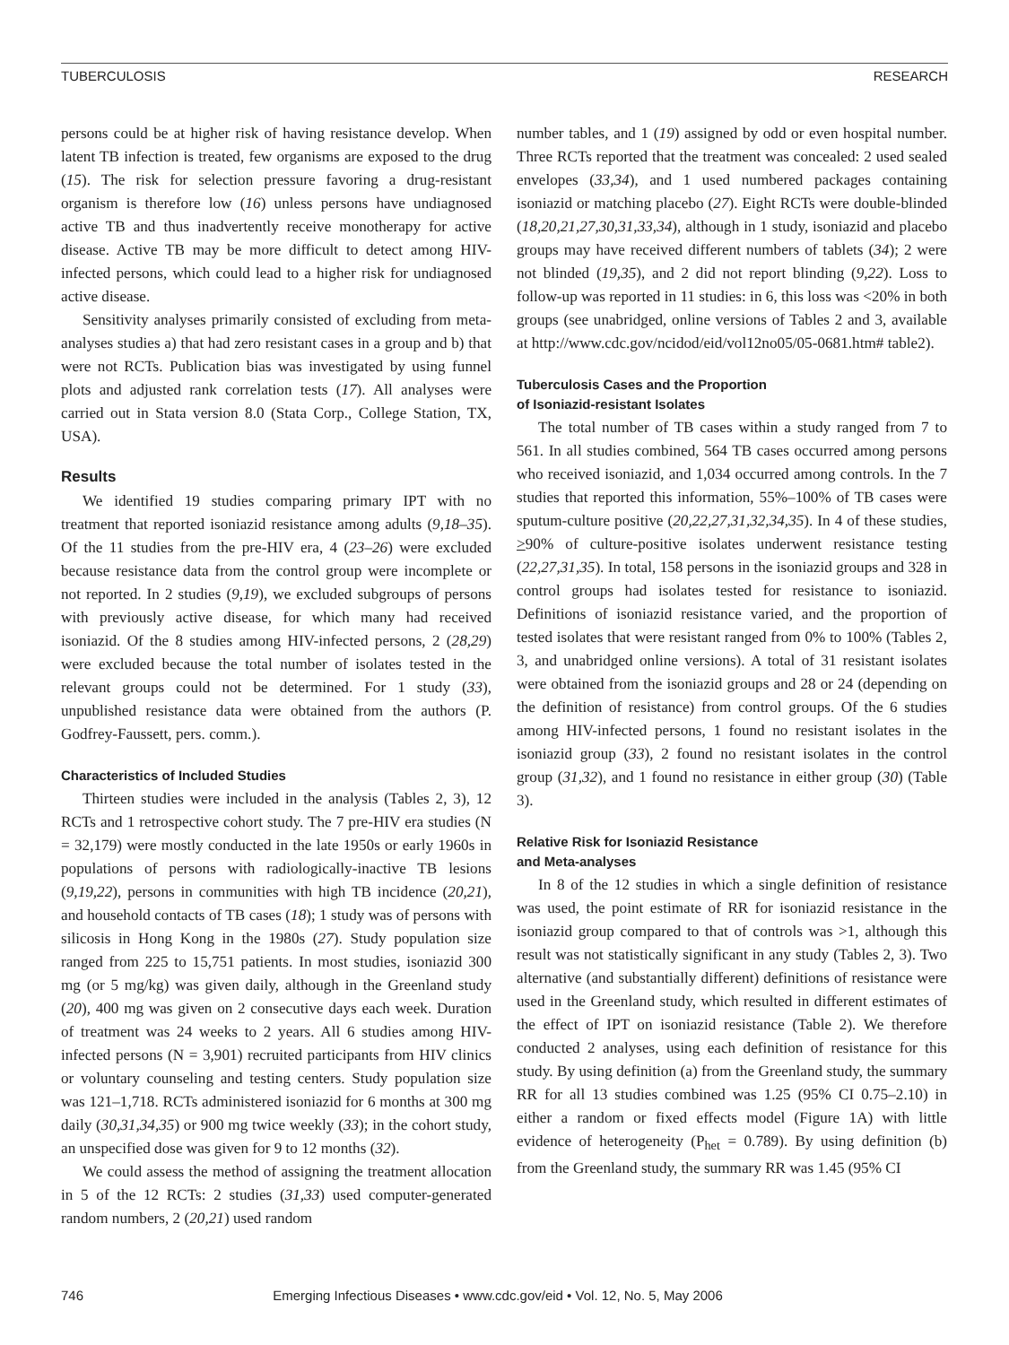TUBERCULOSIS RESEARCH
persons could be at higher risk of having resistance develop. When latent TB infection is treated, few organisms are exposed to the drug (15). The risk for selection pressure favoring a drug-resistant organism is therefore low (16) unless persons have undiagnosed active TB and thus inadvertently receive monotherapy for active disease. Active TB may be more difficult to detect among HIV-infected persons, which could lead to a higher risk for undiagnosed active disease.
Sensitivity analyses primarily consisted of excluding from meta-analyses studies a) that had zero resistant cases in a group and b) that were not RCTs. Publication bias was investigated by using funnel plots and adjusted rank correlation tests (17). All analyses were carried out in Stata version 8.0 (Stata Corp., College Station, TX, USA).
Results
We identified 19 studies comparing primary IPT with no treatment that reported isoniazid resistance among adults (9,18–35). Of the 11 studies from the pre-HIV era, 4 (23–26) were excluded because resistance data from the control group were incomplete or not reported. In 2 studies (9,19), we excluded subgroups of persons with previously active disease, for which many had received isoniazid. Of the 8 studies among HIV-infected persons, 2 (28,29) were excluded because the total number of isolates tested in the relevant groups could not be determined. For 1 study (33), unpublished resistance data were obtained from the authors (P. Godfrey-Faussett, pers. comm.).
Characteristics of Included Studies
Thirteen studies were included in the analysis (Tables 2, 3), 12 RCTs and 1 retrospective cohort study. The 7 pre-HIV era studies (N = 32,179) were mostly conducted in the late 1950s or early 1960s in populations of persons with radiologically-inactive TB lesions (9,19,22), persons in communities with high TB incidence (20,21), and household contacts of TB cases (18); 1 study was of persons with silicosis in Hong Kong in the 1980s (27). Study population size ranged from 225 to 15,751 patients. In most studies, isoniazid 300 mg (or 5 mg/kg) was given daily, although in the Greenland study (20), 400 mg was given on 2 consecutive days each week. Duration of treatment was 24 weeks to 2 years. All 6 studies among HIV-infected persons (N = 3,901) recruited participants from HIV clinics or voluntary counseling and testing centers. Study population size was 121–1,718. RCTs administered isoniazid for 6 months at 300 mg daily (30,31,34,35) or 900 mg twice weekly (33); in the cohort study, an unspecified dose was given for 9 to 12 months (32).
We could assess the method of assigning the treatment allocation in 5 of the 12 RCTs: 2 studies (31,33) used computer-generated random numbers, 2 (20,21) used random
number tables, and 1 (19) assigned by odd or even hospital number. Three RCTs reported that the treatment was concealed: 2 used sealed envelopes (33,34), and 1 used numbered packages containing isoniazid or matching placebo (27). Eight RCTs were double-blinded (18,20,21,27,30,31,33,34), although in 1 study, isoniazid and placebo groups may have received different numbers of tablets (34); 2 were not blinded (19,35), and 2 did not report blinding (9,22). Loss to follow-up was reported in 11 studies: in 6, this loss was <20% in both groups (see unabridged, online versions of Tables 2 and 3, available at http://www.cdc.gov/ncidod/eid/vol12no05/05-0681.htm# table2).
Tuberculosis Cases and the Proportion
of Isoniazid-resistant Isolates
The total number of TB cases within a study ranged from 7 to 561. In all studies combined, 564 TB cases occurred among persons who received isoniazid, and 1,034 occurred among controls. In the 7 studies that reported this information, 55%–100% of TB cases were sputum-culture positive (20,22,27,31,32,34,35). In 4 of these studies, >90% of culture-positive isolates underwent resistance testing (22,27,31,35). In total, 158 persons in the isoniazid groups and 328 in control groups had isolates tested for resistance to isoniazid. Definitions of isoniazid resistance varied, and the proportion of tested isolates that were resistant ranged from 0% to 100% (Tables 2, 3, and unabridged online versions). A total of 31 resistant isolates were obtained from the isoniazid groups and 28 or 24 (depending on the definition of resistance) from control groups. Of the 6 studies among HIV-infected persons, 1 found no resistant isolates in the isoniazid group (33), 2 found no resistant isolates in the control group (31,32), and 1 found no resistance in either group (30) (Table 3).
Relative Risk for Isoniazid Resistance
and Meta-analyses
In 8 of the 12 studies in which a single definition of resistance was used, the point estimate of RR for isoniazid resistance in the isoniazid group compared to that of controls was >1, although this result was not statistically significant in any study (Tables 2, 3). Two alternative (and substantially different) definitions of resistance were used in the Greenland study, which resulted in different estimates of the effect of IPT on isoniazid resistance (Table 2). We therefore conducted 2 analyses, using each definition of resistance for this study. By using definition (a) from the Greenland study, the summary RR for all 13 studies combined was 1.25 (95% CI 0.75–2.10) in either a random or fixed effects model (Figure 1A) with little evidence of heterogeneity (P<sub>het</sub> = 0.789). By using definition (b) from the Greenland study, the summary RR was 1.45 (95% CI
746 Emerging Infectious Diseases • www.cdc.gov/eid • Vol. 12, No. 5, May 2006